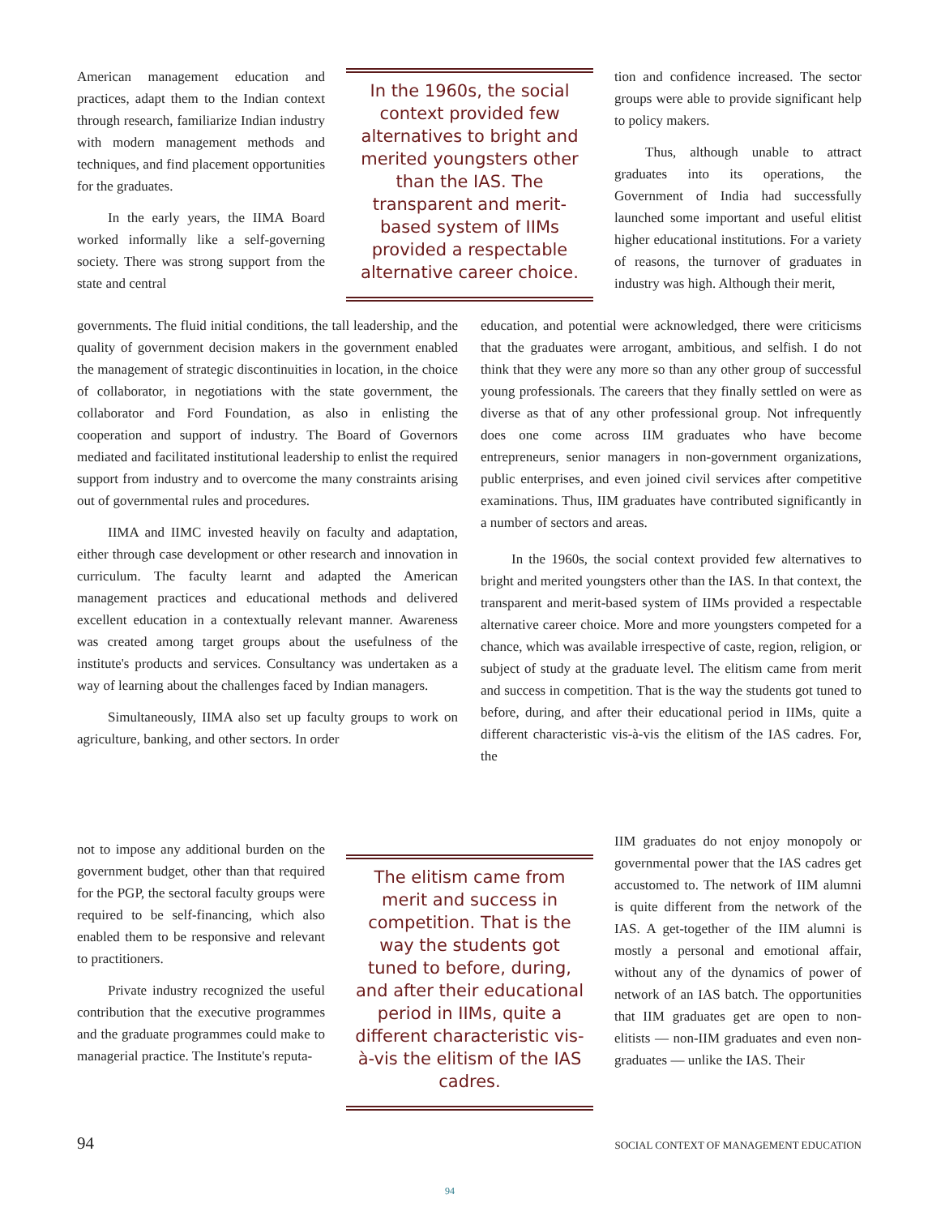American management education and practices, adapt them to the Indian context through research, familiarize Indian industry with modern management methods and techniques, and find placement opportunities for the graduates.
In the early years, the IIMA Board worked informally like a self-governing society. There was strong support from the state and central
In the 1960s, the social context provided few alternatives to bright and merited youngsters other than the IAS. The transparent and merit-based system of IIMs provided a respectable alternative career choice.
tion and confidence increased. The sector groups were able to provide significant help to policy makers.
Thus, although unable to attract graduates into its operations, the Government of India had successfully launched some important and useful elitist higher educational institutions. For a variety of reasons, the turnover of graduates in industry was high. Although their merit,
governments. The fluid initial conditions, the tall leadership, and the quality of government decision makers in the government enabled the management of strategic discontinuities in location, in the choice of collaborator, in negotiations with the state government, the collaborator and Ford Foundation, as also in enlisting the cooperation and support of industry. The Board of Governors mediated and facilitated institutional leadership to enlist the required support from industry and to overcome the many constraints arising out of governmental rules and procedures.
IIMA and IIMC invested heavily on faculty and adaptation, either through case development or other research and innovation in curriculum. The faculty learnt and adapted the American management practices and educational methods and delivered excellent education in a contextually relevant manner. Awareness was created among target groups about the usefulness of the institute's products and services. Consultancy was undertaken as a way of learning about the challenges faced by Indian managers.
Simultaneously, IIMA also set up faculty groups to work on agriculture, banking, and other sectors. In order
education, and potential were acknowledged, there were criticisms that the graduates were arrogant, ambitious, and selfish. I do not think that they were any more so than any other group of successful young professionals. The careers that they finally settled on were as diverse as that of any other professional group. Not infrequently does one come across IIM graduates who have become entrepreneurs, senior managers in non-government organizations, public enterprises, and even joined civil services after competitive examinations. Thus, IIM graduates have contributed significantly in a number of sectors and areas.
In the 1960s, the social context provided few alternatives to bright and merited youngsters other than the IAS. In that context, the transparent and merit-based system of IIMs provided a respectable alternative career choice. More and more youngsters competed for a chance, which was available irrespective of caste, region, religion, or subject of study at the graduate level. The elitism came from merit and success in competition. That is the way the students got tuned to before, during, and after their educational period in IIMs, quite a different characteristic vis-à-vis the elitism of the IAS cadres. For, the
not to impose any additional burden on the government budget, other than that required for the PGP, the sectoral faculty groups were required to be self-financing, which also enabled them to be responsive and relevant to practitioners.
Private industry recognized the useful contribution that the executive programmes and the graduate programmes could make to managerial practice. The Institute's reputa-
The elitism came from merit and success in competition. That is the way the students got tuned to before, during, and after their educational period in IIMs, quite a different characteristic vis-à-vis the elitism of the IAS cadres.
IIM graduates do not enjoy monopoly or governmental power that the IAS cadres get accustomed to. The network of IIM alumni is quite different from the network of the IAS. A get-together of the IIM alumni is mostly a personal and emotional affair, without any of the dynamics of power of network of an IAS batch. The opportunities that IIM graduates get are open to non-elitists — non-IIM graduates and even non-graduates — unlike the IAS. Their
94 SOCIAL CONTEXT OF MANAGEMENT EDUCATION
94